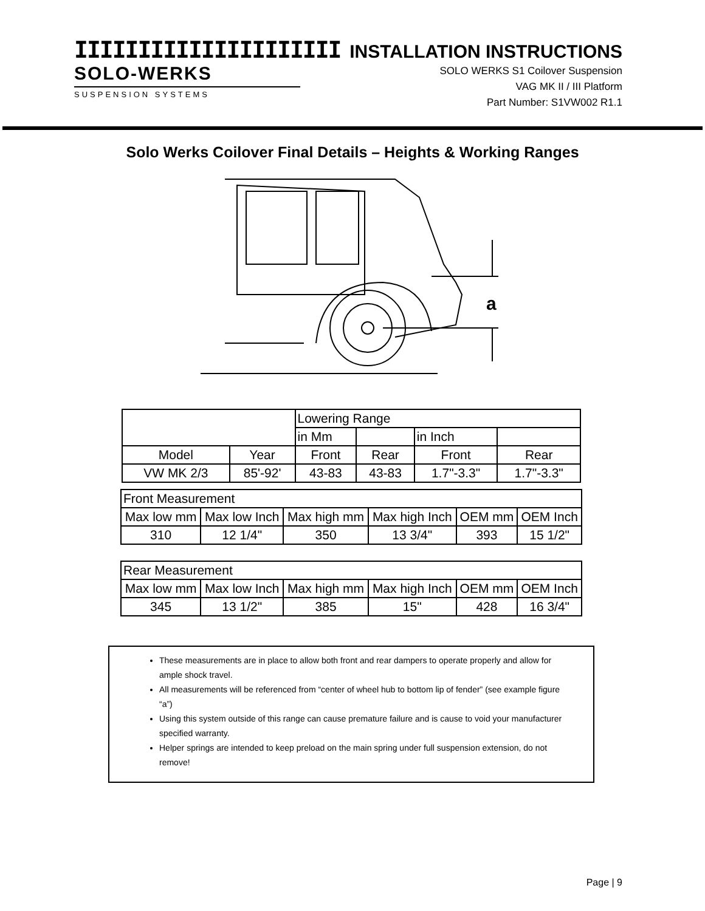IIIIIIIIIIIIIIIIIIIII
SOLO-WERKS
SUSPENSION SYSTEMS
INSTALLATION INSTRUCTIONS
SOLO WERKS S1 Coilover Suspension
VAG MK II / III Platform
Part Number: S1VW002 R1.1
Solo Werks Coilover Final Details – Heights & Working Ranges
a
| | | Lowering Range | | | |
| | | in Mm | | in Inch | |
| Model | Year | Front | Rear | Front | Rear |
| VW MK 2/3 | 85'-92' | 43-83 | 43-83 | 1.7"-3.3" | 1.7"-3.3" |
| Front Measurement | | | | | |
| Max low mm | Max low Inch | Max high mm | Max high Inch | OEM mm | OEM Inch |
| 310 | 12 1/4" | 350 | 13 3/4" | 393 | 15 1/2" |
| Rear Measurement | | | | | |
| Max low mm | Max low Inch | Max high mm | Max high Inch | OEM mm | OEM Inch |
| 345 | 13 1/2" | 385 | 15" | 428 | 16 3/4" |
These measurements are in place to allow both front and rear dampers to operate properly and allow for ample shock travel.
All measurements will be referenced from “center of wheel hub to bottom lip of fender” (see example figure “a”)
Using this system outside of this range can cause premature failure and is cause to void your manufacturer specified warranty.
Helper springs are intended to keep preload on the main spring under full suspension extension, do not remove!
Page | 9